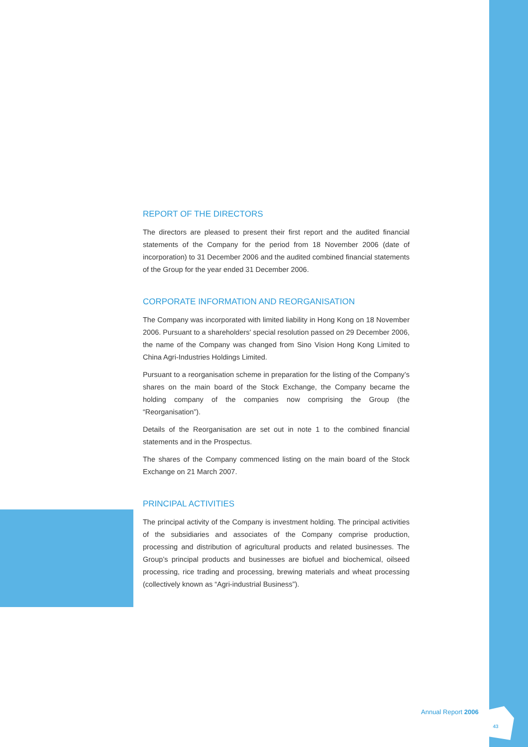REPORT OF THE DIRECTORS
The directors are pleased to present their first report and the audited financial statements of the Company for the period from 18 November 2006 (date of incorporation) to 31 December 2006 and the audited combined financial statements of the Group for the year ended 31 December 2006.
CORPORATE INFORMATION AND REORGANISATION
The Company was incorporated with limited liability in Hong Kong on 18 November 2006. Pursuant to a shareholders' special resolution passed on 29 December 2006, the name of the Company was changed from Sino Vision Hong Kong Limited to China Agri-Industries Holdings Limited.
Pursuant to a reorganisation scheme in preparation for the listing of the Company’s shares on the main board of the Stock Exchange, the Company became the holding company of the companies now comprising the Group (the “Reorganisation”).
Details of the Reorganisation are set out in note 1 to the combined financial statements and in the Prospectus.
The shares of the Company commenced listing on the main board of the Stock Exchange on 21 March 2007.
PRINCIPAL ACTIVITIES
The principal activity of the Company is investment holding. The principal activities of the subsidiaries and associates of the Company comprise production, processing and distribution of agricultural products and related businesses. The Group’s principal products and businesses are biofuel and biochemical, oilseed processing, rice trading and processing, brewing materials and wheat processing (collectively known as “Agri-industrial Business”).
Annual Report 2006
43